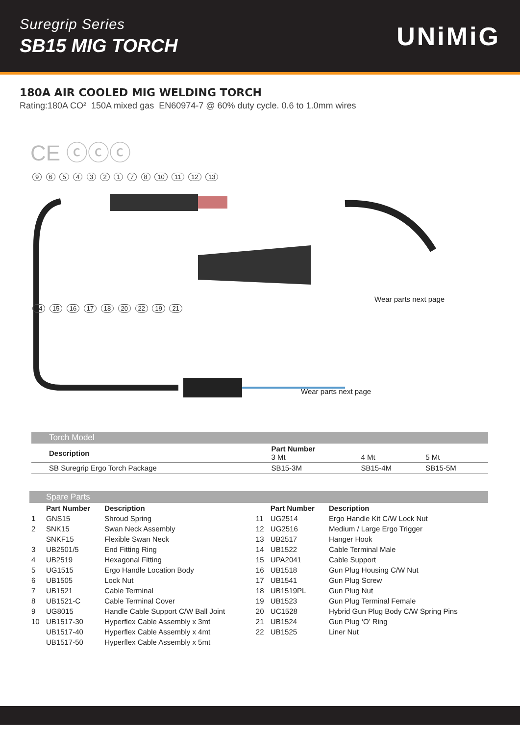Suregrip Series
SB15 MIG TORCH
UNiMiG
180A AIR COOLED MIG WELDING TORCH
Rating:180A CO² 150A mixed gas EN60974-7 @ 60% duty cycle. 0.6 to 1.0mm wires
CE ⓒⓒⓒ
9 6 5 4 3 2 1 7 8 10 11 12 13
Wear parts next page
14 15 16 17 18 20 22 19 21
Wear parts next page
| Torch Model | | | |
| Description | Part Number 3 Mt | 4 Mt | 5 Mt |
| SB Suregrip Ergo Torch Package | SB15-3M | SB15-4M | SB15-5M |
| | Spare Parts | | | | |
| | Part Number | Description | | Part Number | Description |
| 1 | GNS15 | Shroud Spring | 11 | UG2514 | Ergo Handle Kit C/W Lock Nut |
| 2 | SNK15 | Swan Neck Assembly | 12 | UG2516 | Medium / Large Ergo Trigger |
| | SNKF15 | Flexible Swan Neck | 13 | UB2517 | Hanger Hook |
| 3 | UB2501/5 | End Fitting Ring | 14 | UB1522 | Cable Terminal Male |
| 4 | UB2519 | Hexagonal Fitting | 15 | UPA2041 | Cable Support |
| 5 | UG1515 | Ergo Handle Location Body | 16 | UB1518 | Gun Plug Housing C/W Nut |
| 6 | UB1505 | Lock Nut | 17 | UB1541 | Gun Plug Screw |
| 7 | UB1521 | Cable Terminal | 18 | UB1519PL | Gun Plug Nut |
| 8 | UB1521-C | Cable Terminal Cover | 19 | UB1523 | Gun Plug Terminal Female |
| 9 | UG8015 | Handle Cable Support C/W Ball Joint | 20 | UC1528 | Hybrid Gun Plug Body C/W Spring Pins |
| 10 | UB1517-30 | Hyperflex Cable Assembly x 3mt | 21 | UB1524 | Gun Plug ‘O’ Ring |
| | UB1517-40 | Hyperflex Cable Assembly x 4mt | 22 | UB1525 | Liner Nut |
| | UB1517-50 | Hyperflex Cable Assembly x 5mt | | | |